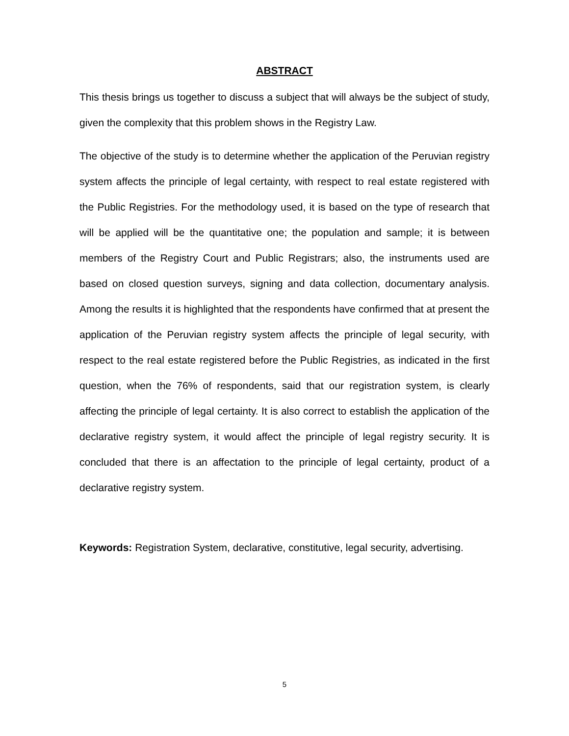ABSTRACT
This thesis brings us together to discuss a subject that will always be the subject of study, given the complexity that this problem shows in the Registry Law.
The objective of the study is to determine whether the application of the Peruvian registry system affects the principle of legal certainty, with respect to real estate registered with the Public Registries. For the methodology used, it is based on the type of research that will be applied will be the quantitative one; the population and sample; it is between members of the Registry Court and Public Registrars; also, the instruments used are based on closed question surveys, signing and data collection, documentary analysis. Among the results it is highlighted that the respondents have confirmed that at present the application of the Peruvian registry system affects the principle of legal security, with respect to the real estate registered before the Public Registries, as indicated in the first question, when the 76% of respondents, said that our registration system, is clearly affecting the principle of legal certainty. It is also correct to establish the application of the declarative registry system, it would affect the principle of legal registry security. It is concluded that there is an affectation to the principle of legal certainty, product of a declarative registry system.
Keywords: Registration System, declarative, constitutive, legal security, advertising.
5